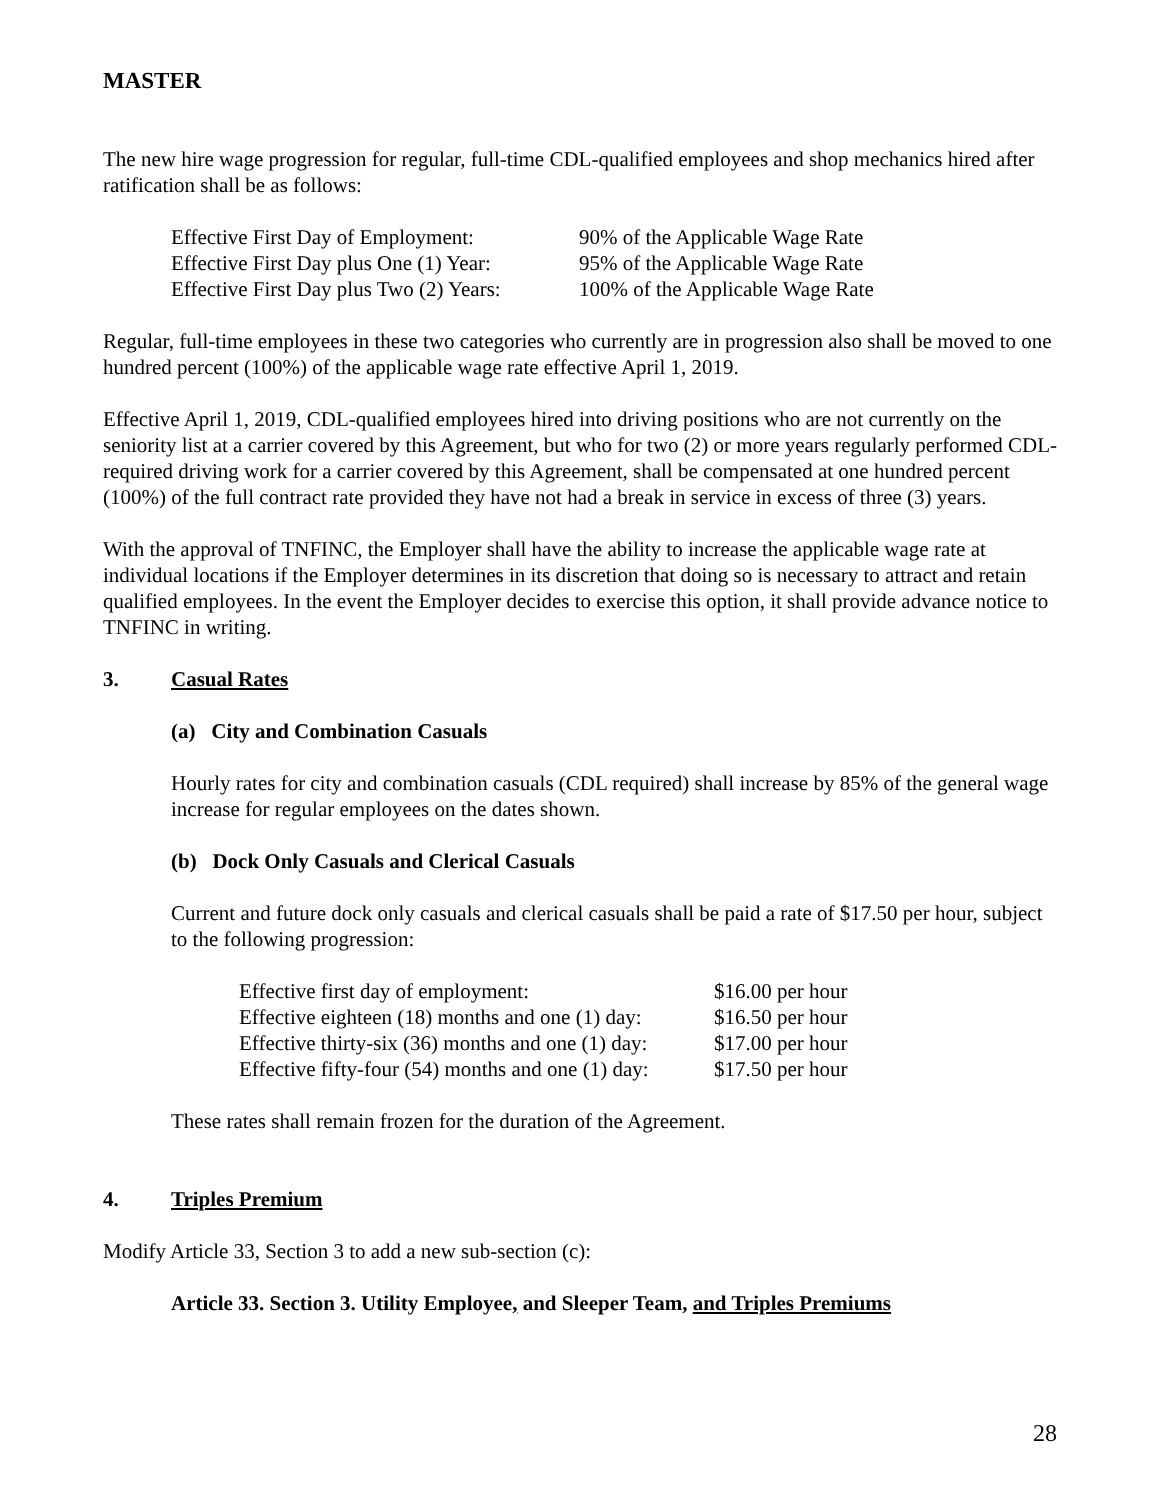MASTER
The new hire wage progression for regular, full-time CDL-qualified employees and shop mechanics hired after ratification shall be as follows:
| Effective First Day of Employment: | 90% of the Applicable Wage Rate |
| Effective First Day plus One (1) Year: | 95% of the Applicable Wage Rate |
| Effective First Day plus Two (2) Years: | 100% of the Applicable Wage Rate |
Regular, full-time employees in these two categories who currently are in progression also shall be moved to one hundred percent (100%) of the applicable wage rate effective April 1, 2019.
Effective April 1, 2019, CDL-qualified employees hired into driving positions who are not currently on the seniority list at a carrier covered by this Agreement, but who for two (2) or more years regularly performed CDL-required driving work for a carrier covered by this Agreement, shall be compensated at one hundred percent (100%) of the full contract rate provided they have not had a break in service in excess of three (3) years.
With the approval of TNFINC, the Employer shall have the ability to increase the applicable wage rate at individual locations if the Employer determines in its discretion that doing so is necessary to attract and retain qualified employees. In the event the Employer decides to exercise this option, it shall provide advance notice to TNFINC in writing.
3. Casual Rates
(a) City and Combination Casuals
Hourly rates for city and combination casuals (CDL required) shall increase by 85% of the general wage increase for regular employees on the dates shown.
(b) Dock Only Casuals and Clerical Casuals
Current and future dock only casuals and clerical casuals shall be paid a rate of $17.50 per hour, subject to the following progression:
| Effective first day of employment: | $16.00 per hour |
| Effective eighteen (18) months and one (1) day: | $16.50 per hour |
| Effective thirty-six (36) months and one (1) day: | $17.00 per hour |
| Effective fifty-four (54) months and one (1) day: | $17.50 per hour |
These rates shall remain frozen for the duration of the Agreement.
4. Triples Premium
Modify Article 33, Section 3 to add a new sub-section (c):
Article 33. Section 3. Utility Employee, and Sleeper Team, and Triples Premiums
28